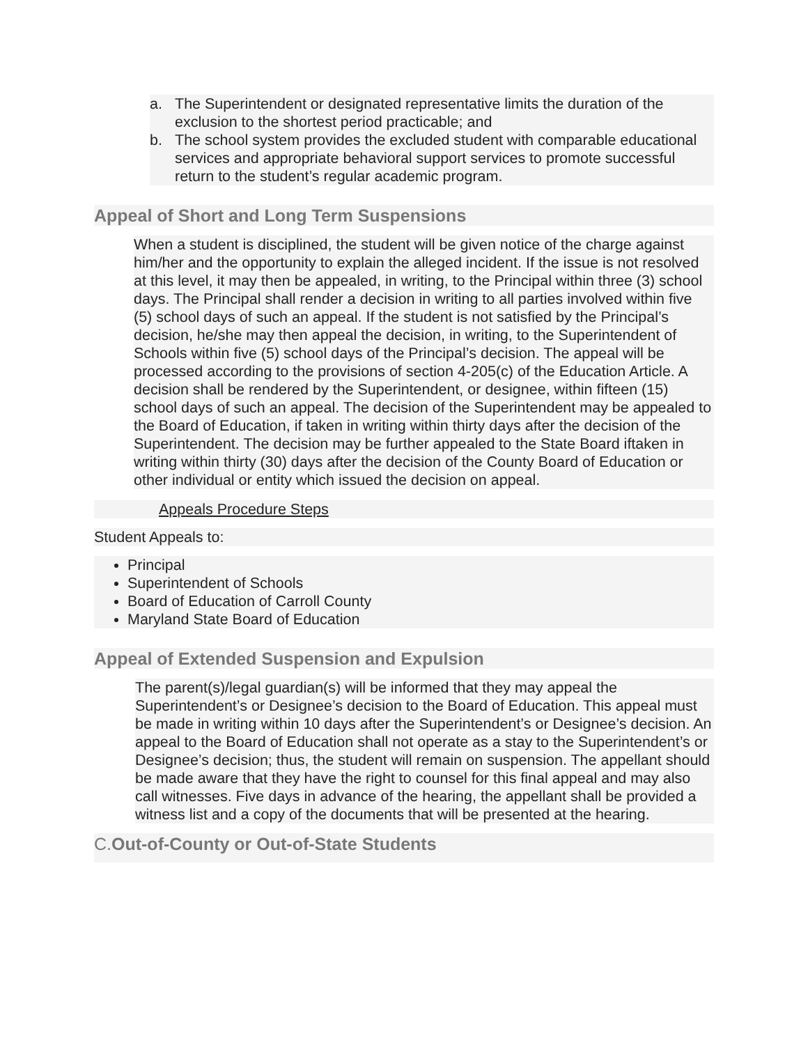a. The Superintendent or designated representative limits the duration of the exclusion to the shortest period practicable; and
b. The school system provides the excluded student with comparable educational services and appropriate behavioral support services to promote successful return to the student’s regular academic program.
Appeal of Short and Long Term Suspensions
When a student is disciplined, the student will be given notice of the charge against him/her and the opportunity to explain the alleged incident. If the issue is not resolved at this level, it may then be appealed, in writing, to the Principal within three (3) school days. The Principal shall render a decision in writing to all parties involved within five (5) school days of such an appeal. If the student is not satisfied by the Principal’s decision, he/she may then appeal the decision, in writing, to the Superintendent of Schools within five (5) school days of the Principal’s decision. The appeal will be processed according to the provisions of section 4-205(c) of the Education Article. A decision shall be rendered by the Superintendent, or designee, within fifteen (15) school days of such an appeal. The decision of the Superintendent may be appealed to the Board of Education, if taken in writing within thirty days after the decision of the Superintendent. The decision may be further appealed to the State Board iftaken in writing within thirty (30) days after the decision of the County Board of Education or other individual or entity which issued the decision on appeal.
Appeals Procedure Steps
Student Appeals to:
Principal
Superintendent of Schools
Board of Education of Carroll County
Maryland State Board of Education
Appeal of Extended Suspension and Expulsion
The parent(s)/legal guardian(s) will be informed that they may appeal the Superintendent’s or Designee’s decision to the Board of Education. This appeal must be made in writing within 10 days after the Superintendent’s or Designee’s decision. An appeal to the Board of Education shall not operate as a stay to the Superintendent’s or Designee’s decision; thus, the student will remain on suspension. The appellant should be made aware that they have the right to counsel for this final appeal and may also call witnesses. Five days in advance of the hearing, the appellant shall be provided a witness list and a copy of the documents that will be presented at the hearing.
C. Out-of-County or Out-of-State Students